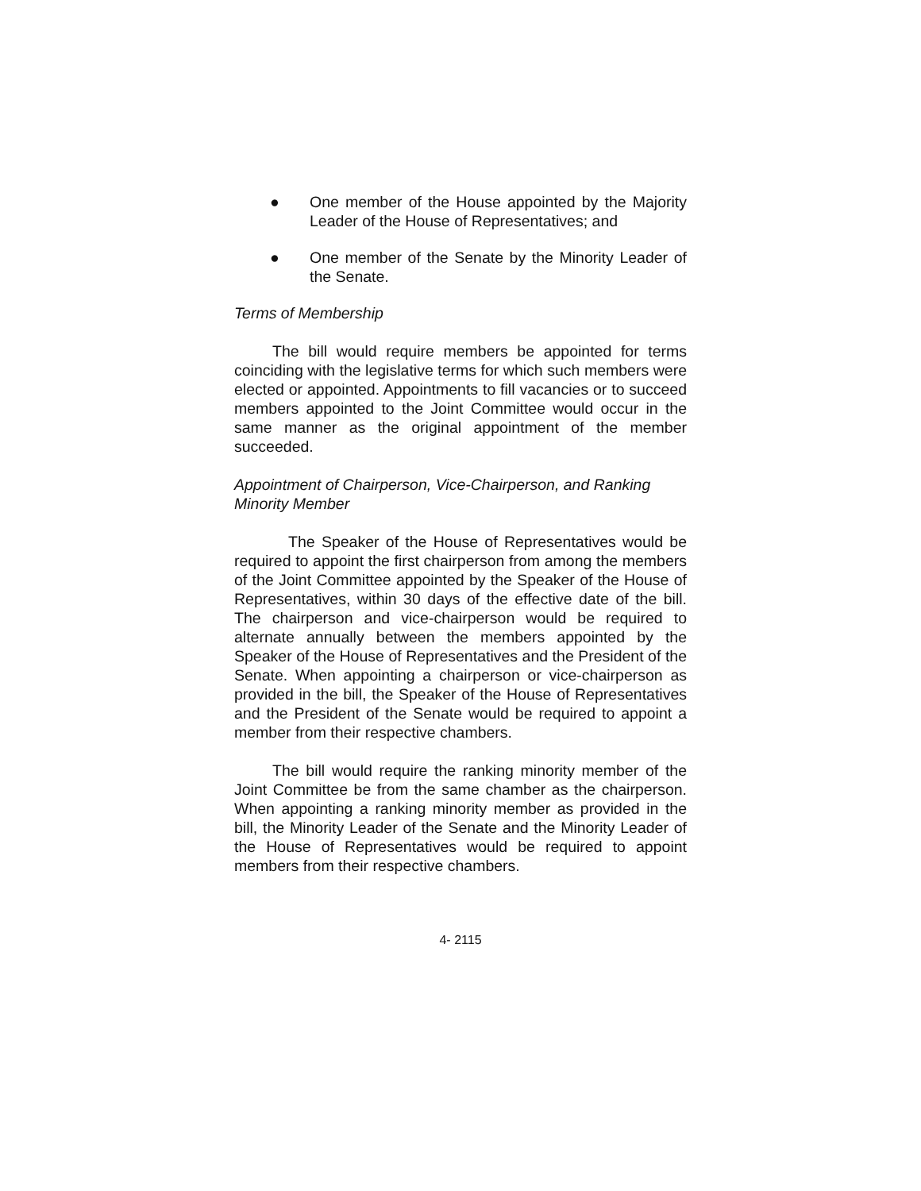● One member of the House appointed by the Majority Leader of the House of Representatives; and
● One member of the Senate by the Minority Leader of the Senate.
Terms of Membership
The bill would require members be appointed for terms coinciding with the legislative terms for which such members were elected or appointed. Appointments to fill vacancies or to succeed members appointed to the Joint Committee would occur in the same manner as the original appointment of the member succeeded.
Appointment of Chairperson, Vice-Chairperson, and Ranking Minority Member
The Speaker of the House of Representatives would be required to appoint the first chairperson from among the members of the Joint Committee appointed by the Speaker of the House of Representatives, within 30 days of the effective date of the bill. The chairperson and vice-chairperson would be required to alternate annually between the members appointed by the Speaker of the House of Representatives and the President of the Senate. When appointing a chairperson or vice-chairperson as provided in the bill, the Speaker of the House of Representatives and the President of the Senate would be required to appoint a member from their respective chambers.
The bill would require the ranking minority member of the Joint Committee be from the same chamber as the chairperson. When appointing a ranking minority member as provided in the bill, the Minority Leader of the Senate and the Minority Leader of the House of Representatives would be required to appoint members from their respective chambers.
4- 2115